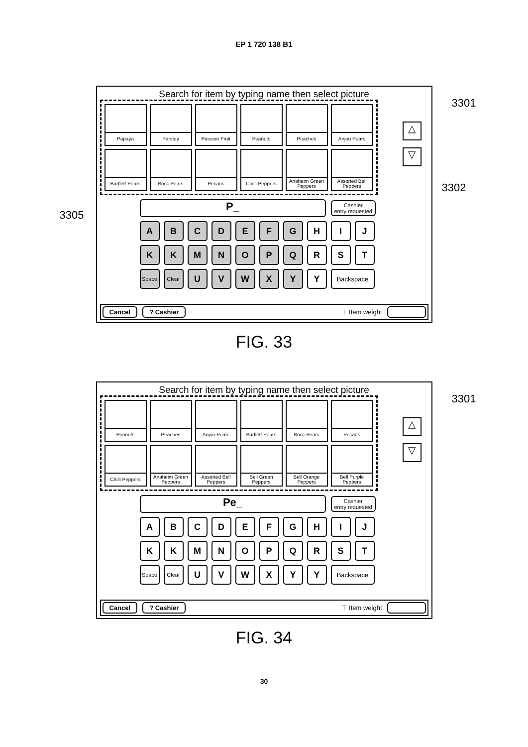EP 1 720 138 B1
Search for item by typing name then select picture
Papaya
Parsley
Passion Fruit
Peanuts
Peaches
Anjou Pears
Bartlett Pears
Bosc Pears
Pecans
Chilli Peppers
Anaheim Green Peppers
Assorted Bell Peppers
△
▽
3301
3302
3305
P_
Cashier
entry requested
A
B
C
D
E
F
G
H
I
J
K
K
M
N
O
P
Q
R
S
T
Space
Clear
U
V
W
X
Y
Y
Backspace
Cancel? Cashier ⊤ Item weight
FIG. 33
Search for item by typing name then select picture
Peanuts
Peaches
Anjou Pears
Bartlett Pears
Bosc Pears
Pecans
Chilli Peppers
Anaheim Green Peppers
Assorted Bell Peppers
Bell Green Peppers
Bell Orange Peppers
Bell Purple Peppers
△
▽
3301
Pe_
Cashier
entry requested
A
B
C
D
E
F
G
H
I
J
K
K
M
N
O
P
Q
R
S
T
Space
Clear
U
V
W
X
Y
Y
Backspace
Cancel? Cashier ⊤ Item weight
FIG. 34
30